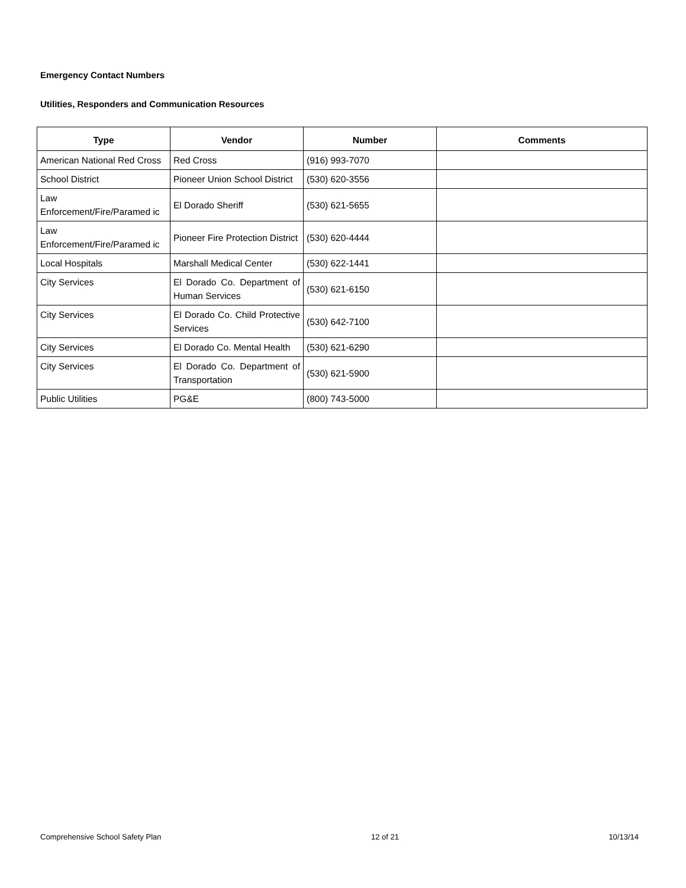Emergency Contact Numbers
Utilities, Responders and Communication Resources
| Type | Vendor | Number | Comments |
| --- | --- | --- | --- |
| American National Red Cross | Red Cross | (916) 993-7070 | |
| School District | Pioneer Union School District | (530) 620-3556 | |
| Law Enforcement/Fire/Paramed ic | El Dorado Sheriff | (530) 621-5655 | |
| Law Enforcement/Fire/Paramed ic | Pioneer Fire Protection District | (530) 620-4444 | |
| Local Hospitals | Marshall Medical Center | (530) 622-1441 | |
| City Services | El Dorado Co. Department of Human Services | (530) 621-6150 | |
| City Services | El Dorado Co. Child Protective Services | (530) 642-7100 | |
| City Services | El Dorado Co. Mental Health | (530) 621-6290 | |
| City Services | El Dorado Co. Department of Transportation | (530) 621-5900 | |
| Public Utilities | PG&E | (800) 743-5000 | |
Comprehensive School Safety Plan 12 of 21 10/13/14